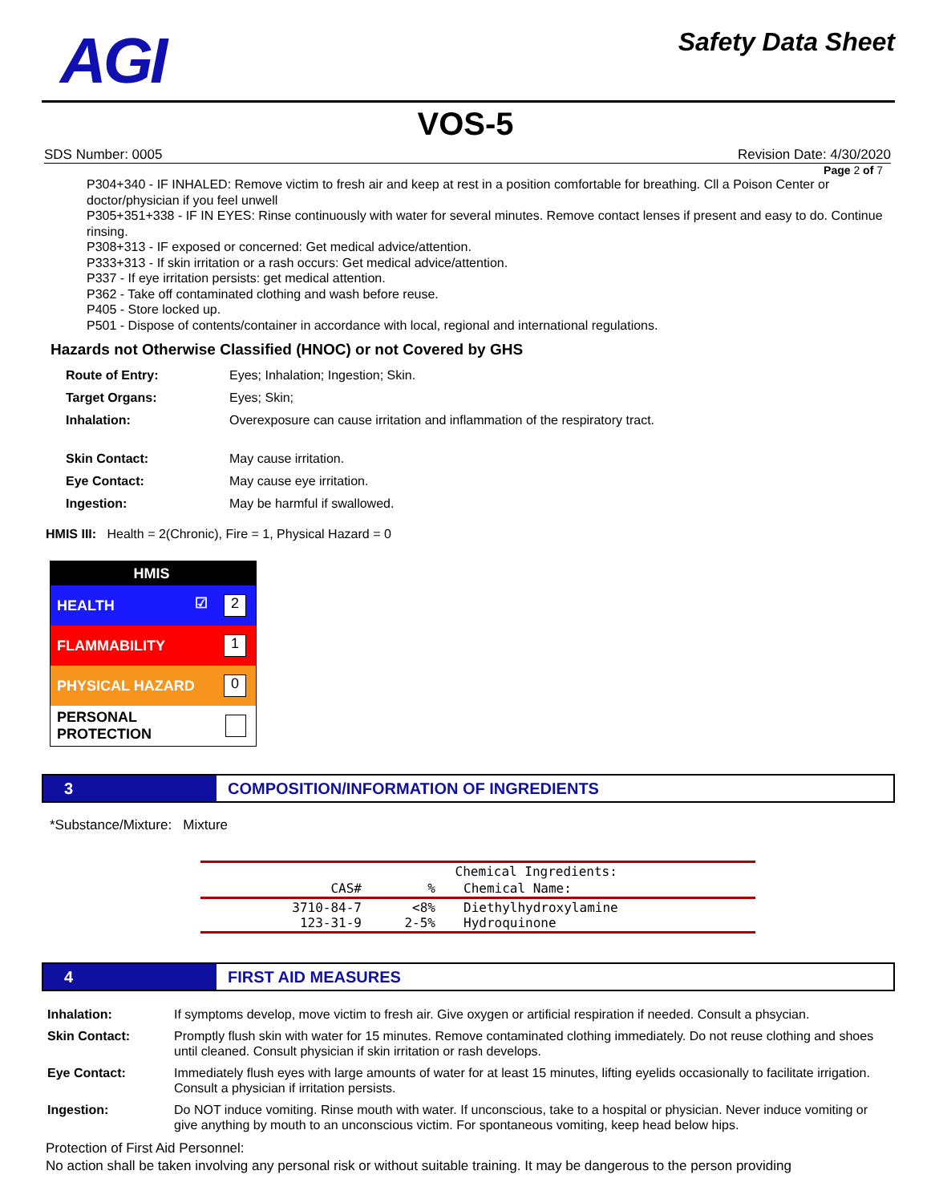AGI
Safety Data Sheet
VOS-5
SDS Number: 0005 Revision Date: 4/30/2020
Page 2 of 7
P304+340 - IF INHALED: Remove victim to fresh air and keep at rest in a position comfortable for breathing. Cll a Poison Center or doctor/physician if you feel unwell
P305+351+338 - IF IN EYES: Rinse continuously with water for several minutes. Remove contact lenses if present and easy to do. Continue rinsing.
P308+313 - IF exposed or concerned: Get medical advice/attention.
P333+313 - If skin irritation or a rash occurs: Get medical advice/attention.
P337 - If eye irritation persists: get medical attention.
P362 - Take off contaminated clothing and wash before reuse.
P405 - Store locked up.
P501 - Dispose of contents/container in accordance with local, regional and international regulations.
Hazards not Otherwise Classified (HNOC) or not Covered by GHS
| Route of Entry: | Eyes; Inhalation; Ingestion; Skin. |
| Target Organs: | Eyes; Skin; |
| Inhalation: | Overexposure can cause irritation and inflammation of the respiratory tract. |
| Skin Contact: | May cause irritation. |
| Eye Contact: | May cause eye irritation. |
| Ingestion: | May be harmful if swallowed. |
HMIS III: Health = 2(Chronic), Fire = 1, Physical Hazard = 0
HMIS
HEALTH ☑ 2
FLAMMABILITY 1
PHYSICAL HAZARD 0
PERSONAL PROTECTION
3 COMPOSITION/INFORMATION OF INGREDIENTS
*Substance/Mixture: Mixture
| | Chemical Ingredients: | |
| --- | --- | --- |
| CAS# | % | Chemical Name: |
| 3710-84-7 123-31-9 | <8% 2-5% | Diethylhydroxylamine Hydroquinone |
4 FIRST AID MEASURES
| Inhalation: | If symptoms develop, move victim to fresh air. Give oxygen or artificial respiration if needed. Consult a phsycian. |
| Skin Contact: | Promptly flush skin with water for 15 minutes. Remove contaminated clothing immediately. Do not reuse clothing and shoes until cleaned. Consult physician if skin irritation or rash develops. |
| Eye Contact: | Immediately flush eyes with large amounts of water for at least 15 minutes, lifting eyelids occasionally to facilitate irrigation. Consult a physician if irritation persists. |
| Ingestion: | Do NOT induce vomiting. Rinse mouth with water. If unconscious, take to a hospital or physician. Never induce vomiting or give anything by mouth to an unconscious victim. For spontaneous vomiting, keep head below hips. |
Protection of First Aid Personnel:
No action shall be taken involving any personal risk or without suitable training. It may be dangerous to the person providing